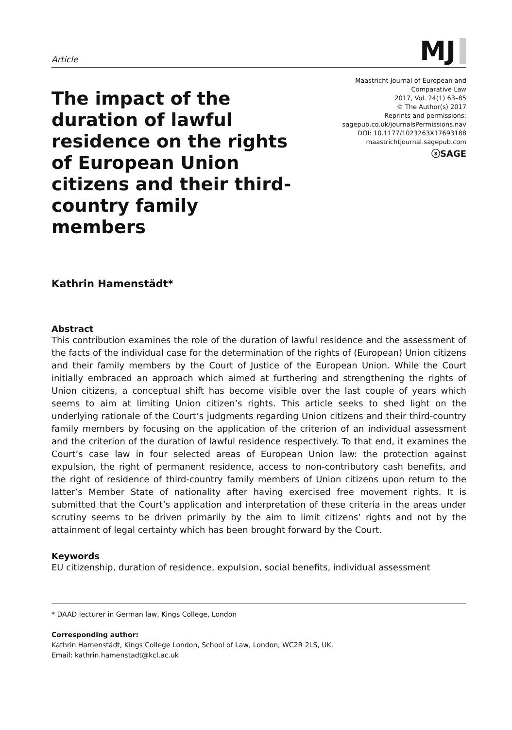Article
MJ
The impact of the duration of lawful residence on the rights of European Union citizens and their third-country family members
Maastricht Journal of European and
Comparative Law
2017, Vol. 24(1) 63–85
© The Author(s) 2017
Reprints and permissions:
sagepub.co.uk/journalsPermissions.nav
DOI: 10.1177/1023263X17693188
maastrichtjournal.sagepub.com
ⓢSAGE
Kathrin Hamenstädt*
Abstract
This contribution examines the role of the duration of lawful residence and the assessment of the facts of the individual case for the determination of the rights of (European) Union citizens and their family members by the Court of Justice of the European Union. While the Court initially embraced an approach which aimed at furthering and strengthening the rights of Union citizens, a conceptual shift has become visible over the last couple of years which seems to aim at limiting Union citizen’s rights. This article seeks to shed light on the underlying rationale of the Court’s judgments regarding Union citizens and their third-country family members by focusing on the application of the criterion of an individual assessment and the criterion of the duration of lawful residence respectively. To that end, it examines the Court’s case law in four selected areas of European Union law: the protection against expulsion, the right of permanent residence, access to non-contributory cash benefits, and the right of residence of third-country family members of Union citizens upon return to the latter’s Member State of nationality after having exercised free movement rights. It is submitted that the Court’s application and interpretation of these criteria in the areas under scrutiny seems to be driven primarily by the aim to limit citizens’ rights and not by the attainment of legal certainty which has been brought forward by the Court.
Keywords
EU citizenship, duration of residence, expulsion, social benefits, individual assessment
* DAAD lecturer in German law, Kings College, London
Corresponding author:
Kathrin Hamenstädt, Kings College London, School of Law, London, WC2R 2LS, UK.
Email: kathrin.hamenstadt@kcl.ac.uk